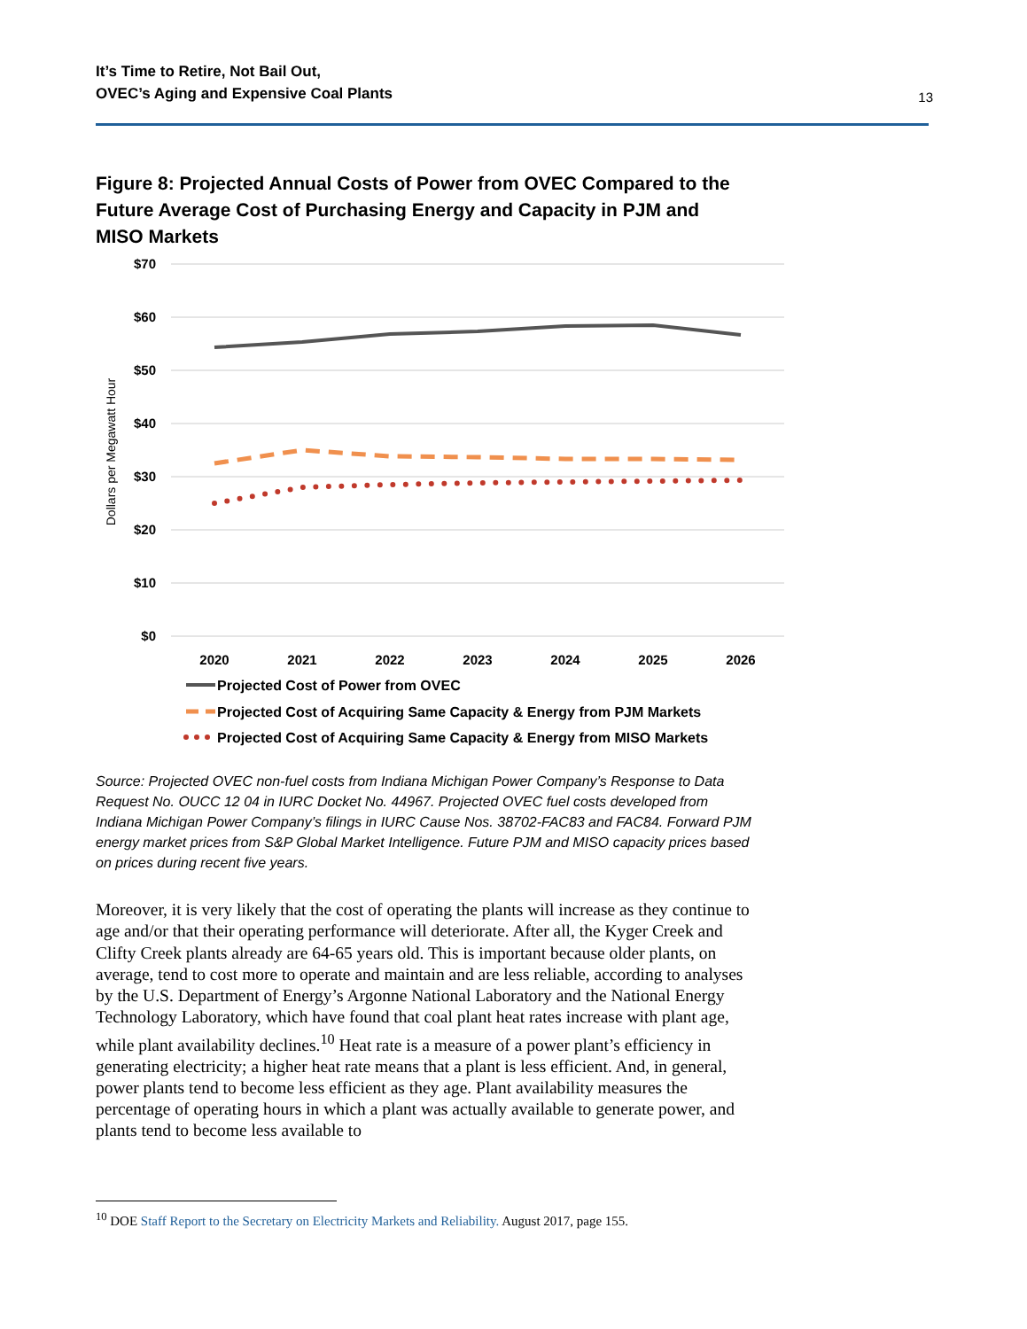It’s Time to Retire, Not Bail Out,
OVEC’s Aging and Expensive Coal Plants
13
Figure 8: Projected Annual Costs of Power from OVEC Compared to the Future Average Cost of Purchasing Energy and Capacity in PJM and MISO Markets
$70
$60
$50
$40
$30
$20
$10
$0
Dollars per Megawatt Hour
2020
2021
2022
2023
2024
2025
2026
Projected Cost of Power from OVEC
Projected Cost of Acquiring Same Capacity & Energy from PJM Markets
Projected Cost of Acquiring Same Capacity & Energy from MISO Markets
Source: Projected OVEC non-fuel costs from Indiana Michigan Power Company’s Response to Data Request No. OUCC 12 04 in IURC Docket No. 44967. Projected OVEC fuel costs developed from Indiana Michigan Power Company’s filings in IURC Cause Nos. 38702-FAC83 and FAC84. Forward PJM energy market prices from S&P Global Market Intelligence. Future PJM and MISO capacity prices based on prices during recent five years.
Moreover, it is very likely that the cost of operating the plants will increase as they continue to age and/or that their operating performance will deteriorate. After all, the Kyger Creek and Clifty Creek plants already are 64-65 years old. This is important because older plants, on average, tend to cost more to operate and maintain and are less reliable, according to analyses by the U.S. Department of Energy’s Argonne National Laboratory and the National Energy Technology Laboratory, which have found that coal plant heat rates increase with plant age, while plant availability declines.<sup>10</sup> Heat rate is a measure of a power plant’s efficiency in generating electricity; a higher heat rate means that a plant is less efficient. And, in general, power plants tend to become less efficient as they age. Plant availability measures the percentage of operating hours in which a plant was actually available to generate power, and plants tend to become less available to
<sup>10</sup> DOE Staff Report to the Secretary on Electricity Markets and Reliability. August 2017, page 155.